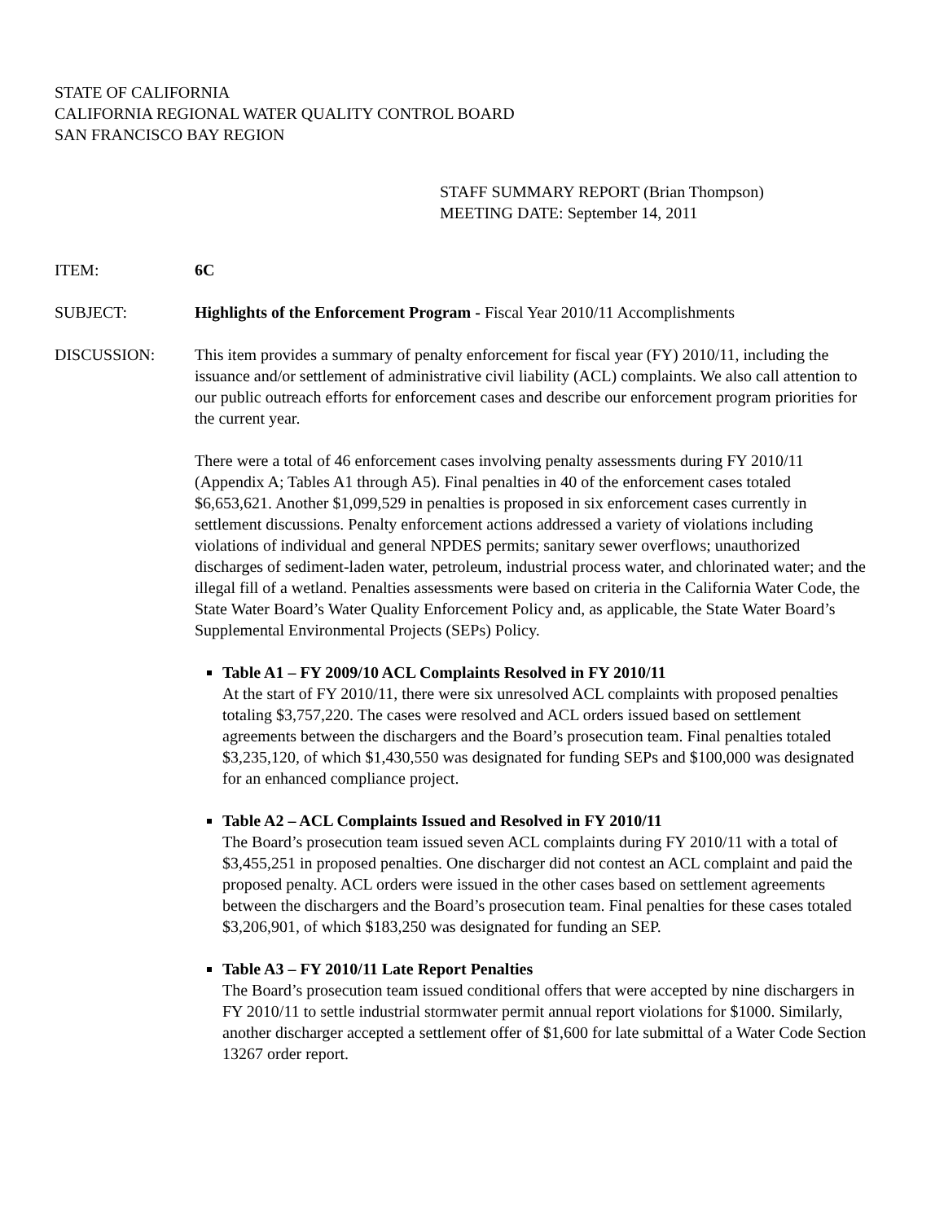STATE OF CALIFORNIA
CALIFORNIA REGIONAL WATER QUALITY CONTROL BOARD
SAN FRANCISCO BAY REGION
STAFF SUMMARY REPORT (Brian Thompson)
MEETING DATE: September 14, 2011
ITEM: 6C
SUBJECT: Highlights of the Enforcement Program - Fiscal Year 2010/11 Accomplishments
DISCUSSION: This item provides a summary of penalty enforcement for fiscal year (FY) 2010/11, including the issuance and/or settlement of administrative civil liability (ACL) complaints. We also call attention to our public outreach efforts for enforcement cases and describe our enforcement program priorities for the current year.
There were a total of 46 enforcement cases involving penalty assessments during FY 2010/11 (Appendix A; Tables A1 through A5). Final penalties in 40 of the enforcement cases totaled $6,653,621. Another $1,099,529 in penalties is proposed in six enforcement cases currently in settlement discussions. Penalty enforcement actions addressed a variety of violations including violations of individual and general NPDES permits; sanitary sewer overflows; unauthorized discharges of sediment-laden water, petroleum, industrial process water, and chlorinated water; and the illegal fill of a wetland. Penalties assessments were based on criteria in the California Water Code, the State Water Board’s Water Quality Enforcement Policy and, as applicable, the State Water Board’s Supplemental Environmental Projects (SEPs) Policy.
Table A1 – FY 2009/10 ACL Complaints Resolved in FY 2010/11
At the start of FY 2010/11, there were six unresolved ACL complaints with proposed penalties totaling $3,757,220. The cases were resolved and ACL orders issued based on settlement agreements between the dischargers and the Board’s prosecution team. Final penalties totaled $3,235,120, of which $1,430,550 was designated for funding SEPs and $100,000 was designated for an enhanced compliance project.
Table A2 – ACL Complaints Issued and Resolved in FY 2010/11
The Board’s prosecution team issued seven ACL complaints during FY 2010/11 with a total of $3,455,251 in proposed penalties. One discharger did not contest an ACL complaint and paid the proposed penalty. ACL orders were issued in the other cases based on settlement agreements between the dischargers and the Board’s prosecution team. Final penalties for these cases totaled $3,206,901, of which $183,250 was designated for funding an SEP.
Table A3 – FY 2010/11 Late Report Penalties
The Board’s prosecution team issued conditional offers that were accepted by nine dischargers in FY 2010/11 to settle industrial stormwater permit annual report violations for $1000. Similarly, another discharger accepted a settlement offer of $1,600 for late submittal of a Water Code Section 13267 order report.